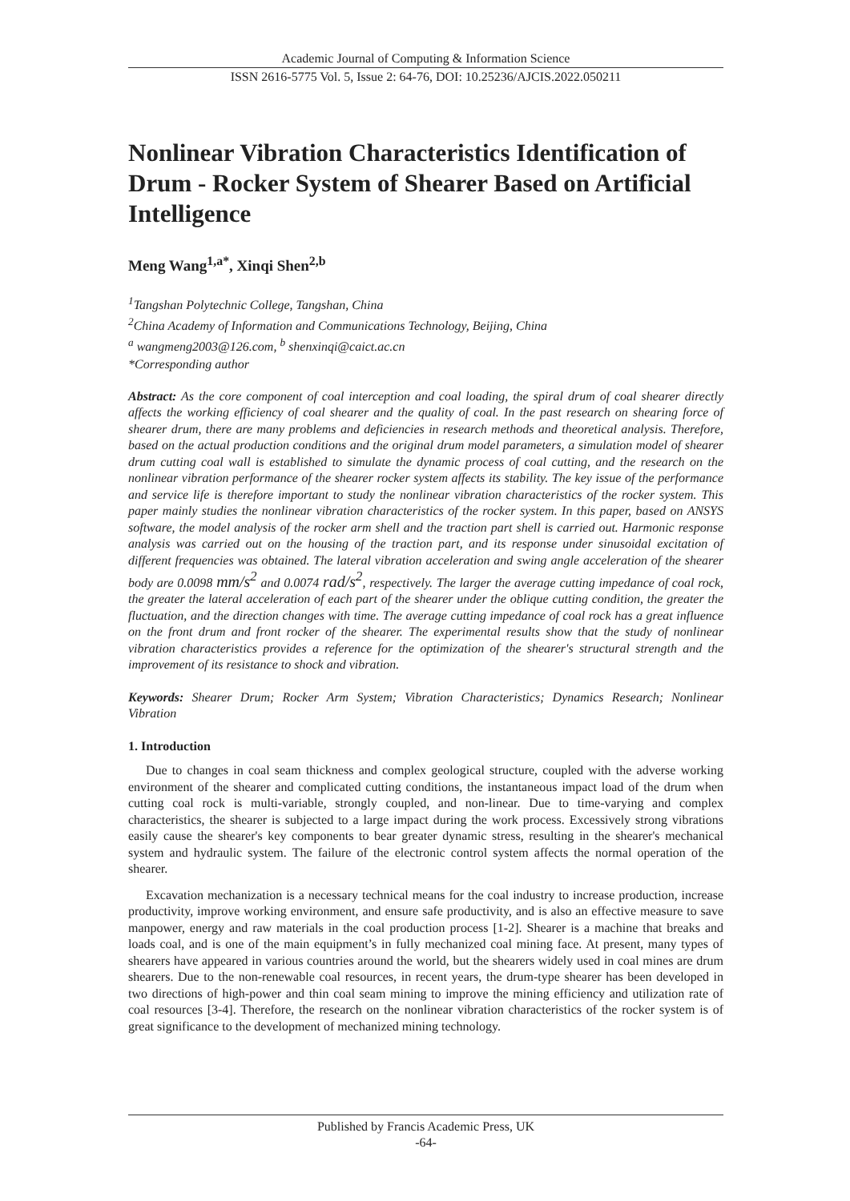Academic Journal of Computing & Information Science
ISSN 2616-5775 Vol. 5, Issue 2: 64-76, DOI: 10.25236/AJCIS.2022.050211
Nonlinear Vibration Characteristics Identification of Drum - Rocker System of Shearer Based on Artificial Intelligence
Meng Wang<sup>1,a*</sup>, Xinqi Shen<sup>2,b</sup>
<sup>1</sup> Tangshan Polytechnic College, Tangshan, China
<sup>2</sup> China Academy of Information and Communications Technology, Beijing, China
<sup>a</sup> wangmeng2003@126.com, <sup>b</sup> shenxinqi@caict.ac.cn
*Corresponding author
Abstract: As the core component of coal interception and coal loading, the spiral drum of coal shearer directly affects the working efficiency of coal shearer and the quality of coal. In the past research on shearing force of shearer drum, there are many problems and deficiencies in research methods and theoretical analysis. Therefore, based on the actual production conditions and the original drum model parameters, a simulation model of shearer drum cutting coal wall is established to simulate the dynamic process of coal cutting, and the research on the nonlinear vibration performance of the shearer rocker system affects its stability. The key issue of the performance and service life is therefore important to study the nonlinear vibration characteristics of the rocker system. This paper mainly studies the nonlinear vibration characteristics of the rocker system. In this paper, based on ANSYS software, the model analysis of the rocker arm shell and the traction part shell is carried out. Harmonic response analysis was carried out on the housing of the traction part, and its response under sinusoidal excitation of different frequencies was obtained. The lateral vibration acceleration and swing angle acceleration of the shearer body are 0.0098 mm/s<sup>2</sup> and 0.0074 rad/s<sup>2</sup>, respectively. The larger the average cutting impedance of coal rock, the greater the lateral acceleration of each part of the shearer under the oblique cutting condition, the greater the fluctuation, and the direction changes with time. The average cutting impedance of coal rock has a great influence on the front drum and front rocker of the shearer. The experimental results show that the study of nonlinear vibration characteristics provides a reference for the optimization of the shearer's structural strength and the improvement of its resistance to shock and vibration.
Keywords: Shearer Drum; Rocker Arm System; Vibration Characteristics; Dynamics Research; Nonlinear Vibration
1. Introduction
Due to changes in coal seam thickness and complex geological structure, coupled with the adverse working environment of the shearer and complicated cutting conditions, the instantaneous impact load of the drum when cutting coal rock is multi-variable, strongly coupled, and non-linear. Due to time-varying and complex characteristics, the shearer is subjected to a large impact during the work process. Excessively strong vibrations easily cause the shearer's key components to bear greater dynamic stress, resulting in the shearer's mechanical system and hydraulic system. The failure of the electronic control system affects the normal operation of the shearer.
Excavation mechanization is a necessary technical means for the coal industry to increase production, increase productivity, improve working environment, and ensure safe productivity, and is also an effective measure to save manpower, energy and raw materials in the coal production process [1-2]. Shearer is a machine that breaks and loads coal, and is one of the main equipment’s in fully mechanized coal mining face. At present, many types of shearers have appeared in various countries around the world, but the shearers widely used in coal mines are drum shearers. Due to the non-renewable coal resources, in recent years, the drum-type shearer has been developed in two directions of high-power and thin coal seam mining to improve the mining efficiency and utilization rate of coal resources [3-4]. Therefore, the research on the nonlinear vibration characteristics of the rocker system is of great significance to the development of mechanized mining technology.
Published by Francis Academic Press, UK
-64-